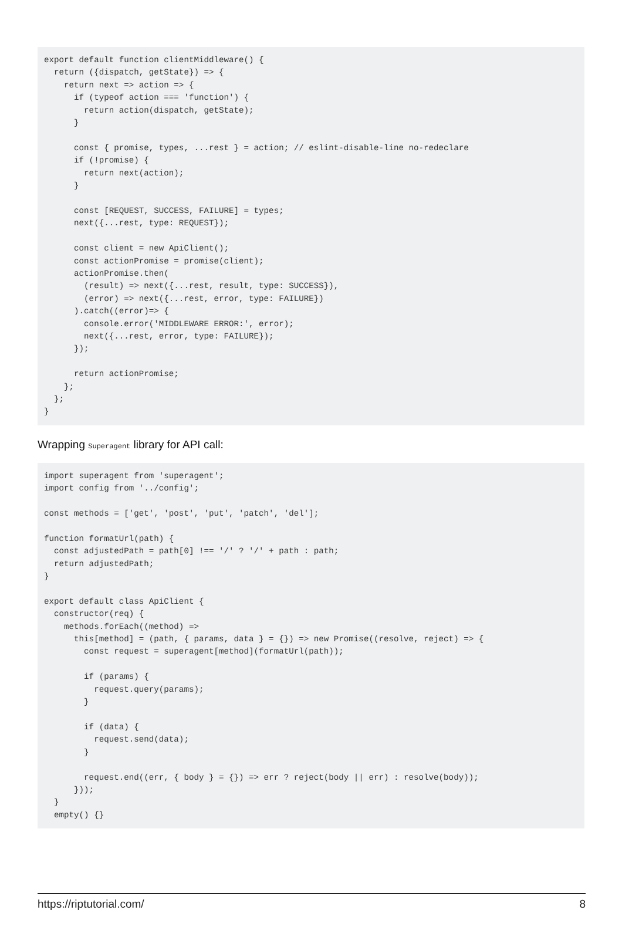export default function clientMiddleware() {
  return ({dispatch, getState}) => {
    return next => action => {
      if (typeof action === 'function') {
        return action(dispatch, getState);
      }

      const { promise, types, ...rest } = action; // eslint-disable-line no-redeclare
      if (!promise) {
        return next(action);
      }

      const [REQUEST, SUCCESS, FAILURE] = types;
      next({...rest, type: REQUEST});

      const client = new ApiClient();
      const actionPromise = promise(client);
      actionPromise.then(
        (result) => next({...rest, result, type: SUCCESS}),
        (error) => next({...rest, error, type: FAILURE})
      ).catch((error)=> {
        console.error('MIDDLEWARE ERROR:', error);
        next({...rest, error, type: FAILURE});
      });

      return actionPromise;
    };
  };
}
Wrapping Superagent library for API call:
import superagent from 'superagent';
import config from '../config';

const methods = ['get', 'post', 'put', 'patch', 'del'];

function formatUrl(path) {
  const adjustedPath = path[0] !== '/' ? '/' + path : path;
  return adjustedPath;
}

export default class ApiClient {
  constructor(req) {
    methods.forEach((method) =>
      this[method] = (path, { params, data } = {}) => new Promise((resolve, reject) => {
        const request = superagent[method](formatUrl(path));

        if (params) {
          request.query(params);
        }

        if (data) {
          request.send(data);
        }

        request.end((err, { body } = {}) => err ? reject(body || err) : resolve(body));
      }));
  }
  empty() {}
https://riptutorial.com/ 8